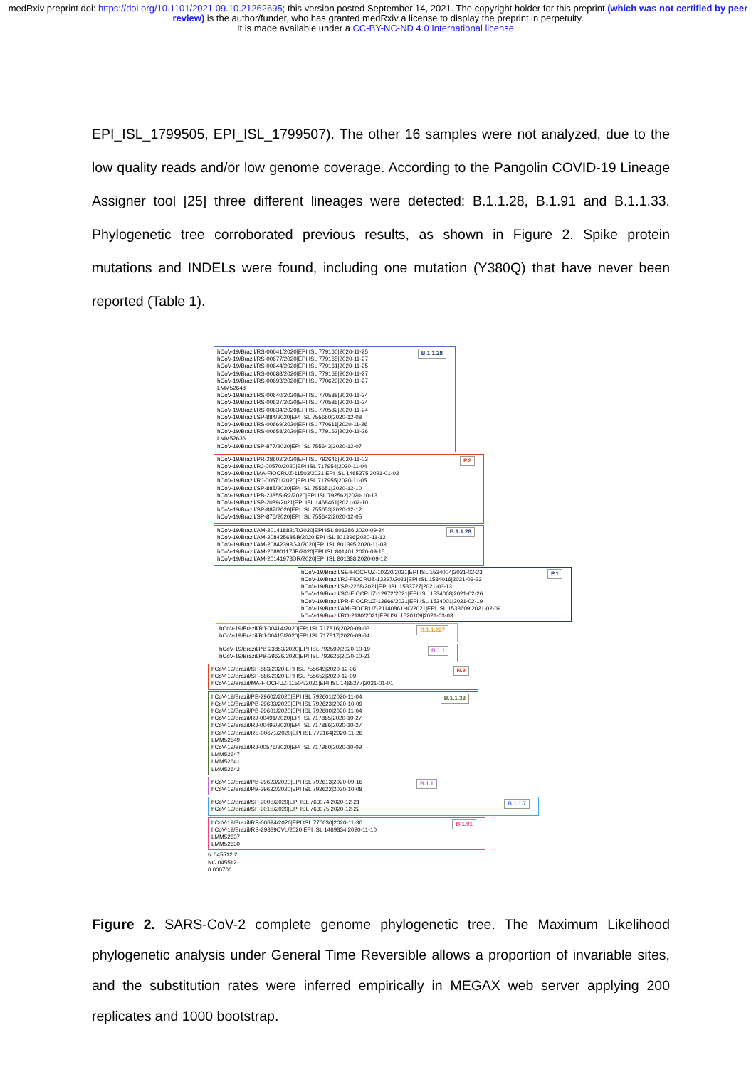medRxiv preprint doi: https://doi.org/10.1101/2021.09.10.21262695; this version posted September 14, 2021. The copyright holder for this preprint (which was not certified by peer review) is the author/funder, who has granted medRxiv a license to display the preprint in perpetuity.
It is made available under a CC-BY-NC-ND 4.0 International license .
EPI_ISL_1799505, EPI_ISL_1799507). The other 16 samples were not analyzed, due to the low quality reads and/or low genome coverage. According to the Pangolin COVID-19 Lineage Assigner tool [25] three different lineages were detected: B.1.1.28, B.1.91 and B.1.1.33. Phylogenetic tree corroborated previous results, as shown in Figure 2. Spike protein mutations and INDELs were found, including one mutation (Y380Q) that have never been reported (Table 1).
B.1.1.28 hCoV-19/Brazil/RS-00641/2020|EPI ISL 779160|2020-11-25
hCoV-19/Brazil/RS-00677/2020|EPI ISL 779165|2020-11-27
hCoV-19/Brazil/RS-00644/2020|EPI ISL 779161|2020-11-25
hCoV-19/Brazil/RS-00688/2020|EPI ISL 779168|2020-11-27
hCoV-19/Brazil/RS-00693/2020|EPI ISL 770629|2020-11-27
LMM52648
hCoV-19/Brazil/RS-00640/2020|EPI ISL 770588|2020-11-24
hCoV-19/Brazil/RS-00637/2020|EPI ISL 770585|2020-11-24
hCoV-19/Brazil/RS-00634/2020|EPI ISL 770582|2020-11-24
hCoV-19/Brazil/SP-884/2020|EPI ISL 755650|2020-12-08
hCoV-19/Brazil/RS-00669/2020|EPI ISL 770611|2020-11-26
hCoV-19/Brazil/RS-00658/2020|EPI ISL 779162|2020-11-26
LMM52636
hCoV-19/Brazil/SP-877/2020|EPI ISL 755643|2020-12-07
P.2 hCoV-19/Brazil/PR-28602/2020|EPI ISL 792646|2020-11-03
hCoV-19/Brazil/RJ-00570/2020|EPI ISL 717954|2020-11-04
hCoV-19/Brazil/MA-FIOCRUZ-11503/2021|EPI ISL 1465275|2021-01-02
hCoV-19/Brazil/RJ-00571/2020|EPI ISL 717955|2020-11-05
hCoV-19/Brazil/SP-885/2020|EPI ISL 755651|2020-12-10
hCoV-19/Brazil/PB-23855-R2/2020|EPI ISL 792562|2020-10-13
hCoV-19/Brazil/SP-2089/2021|EPI ISL 1468461|2021-02-10
hCoV-19/Brazil/SP-887/2020|EPI ISL 755653|2020-12-12
hCoV-19/Brazil/SP-876/2020|EPI ISL 755642|2020-12-05
B.1.1.28 hCoV-19/Brazil/AM-20141882LT/2020|EPI ISL 801386|2020-09-24
hCoV-19/Brazil/AM-20842568SB/2020|EPI ISL 801396|2020-11-12
hCoV-19/Brazil/AM-20842393GA/2020|EPI ISL 801395|2020-11-03
hCoV-19/Brazil/AM-20890117JP/2020|EPI ISL 801401|2020-09-15
hCoV-19/Brazil/AM-20141978DR/2020|EPI ISL 801388|2020-09-12
P.1 hCoV-19/Brazil/SE-FIOCRUZ-10220/2021|EPI ISL 1534004|2021-02-23
hCoV-19/Brazil/RJ-FIOCRUZ-13297/2021|EPI ISL 1534016|2021-03-23
hCoV-19/Brazil/SP-2268/2021|EPI ISL 1533727|2021-03-13
hCoV-19/Brazil/SC-FIOCRUZ-12972/2021|EPI ISL 1534008|2021-02-26
hCoV-19/Brazil/PR-FIOCRUZ-12966/2021|EPI ISL 1534001|2021-02-19
hCoV-19/Brazil/AM-FIOCRUZ-21140861HC/2021|EPI ISL 1533609|2021-02-09
hCoV-19/Brazil/RO-2180/2021|EPI ISL 1520109|2021-03-03
B.1.1.227 hCoV-19/Brazil/RJ-00414/2020|EPI ISL 717816|2020-09-03
hCoV-19/Brazil/RJ-00415/2020|EPI ISL 717817|2020-09-04
B.1.1 hCoV-19/Brazil/PB-23853/2020|EPI ISL 792599|2020-10-19
hCoV-19/Brazil/PB-29636/2020|EPI ISL 792626|2020-10-21
N.9 hCoV-19/Brazil/SP-883/2020|EPI ISL 755649|2020-12-06
hCoV-19/Brazil/SP-886/2020|EPI ISL 755652|2020-12-09
hCoV-19/Brazil/MA-FIOCRUZ-11504/2021|EPI ISL 1465277|2021-01-01
B.1.1.33 hCoV-19/Brazil/PB-29602/2020|EPI ISL 792601|2020-11-04
hCoV-19/Brazil/PB-29633/2020|EPI ISL 792623|2020-10-09
hCoV-19/Brazil/PB-29601/2020|EPI ISL 792600|2020-11-04
hCoV-19/Brazil/RJ-00491/2020|EPI ISL 717885|2020-10-27
hCoV-19/Brazil/RJ-00492/2020|EPI ISL 717886|2020-10-27
hCoV-19/Brazil/RS-00671/2020|EPI ISL 779164|2020-11-26
LMM52649
hCoV-19/Brazil/RJ-00576/2020|EPI ISL 717960|2020-10-09
LMM52647
LMM52641
LMM52642
B.1.1 hCoV-19/Brazil/PB-29623/2020|EPI ISL 792613|2020-09-16
hCoV-19/Brazil/PB-29632/2020|EPI ISL 792622|2020-10-08
B.1.1.7 hCoV-19/Brazil/SP-900B/2020|EPI ISL 763074|2020-12-21
hCoV-19/Brazil/SP-901B/2020|EPI ISL 763075|2020-12-22
B.1.91 hCoV-19/Brazil/RS-00694/2020|EPI ISL 770630|2020-11-30
hCoV-19/Brazil/RS-29389CVL/2020|EPI ISL 1469834|2020-11-10
LMM52637
LMM52630
N 045512.2
NC 045512
0.000700
Figure 2. SARS-CoV-2 complete genome phylogenetic tree. The Maximum Likelihood phylogenetic analysis under General Time Reversible allows a proportion of invariable sites, and the substitution rates were inferred empirically in MEGAX web server applying 200 replicates and 1000 bootstrap.